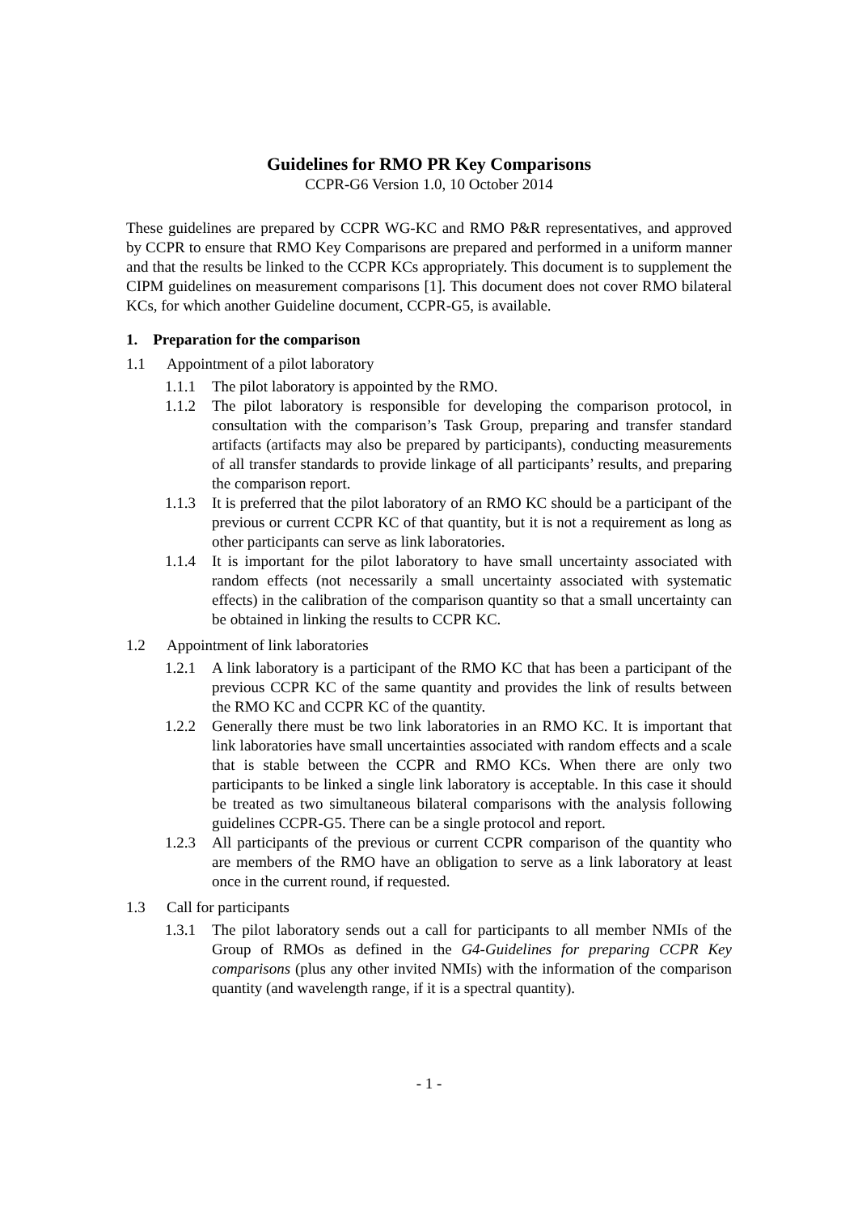Guidelines for RMO PR Key Comparisons
CCPR-G6 Version 1.0, 10 October 2014
These guidelines are prepared by CCPR WG-KC and RMO P&R representatives, and approved by CCPR to ensure that RMO Key Comparisons are prepared and performed in a uniform manner and that the results be linked to the CCPR KCs appropriately. This document is to supplement the CIPM guidelines on measurement comparisons [1]. This document does not cover RMO bilateral KCs, for which another Guideline document, CCPR-G5, is available.
1. Preparation for the comparison
1.1 Appointment of a pilot laboratory
1.1.1 The pilot laboratory is appointed by the RMO.
1.1.2 The pilot laboratory is responsible for developing the comparison protocol, in consultation with the comparison’s Task Group, preparing and transfer standard artifacts (artifacts may also be prepared by participants), conducting measurements of all transfer standards to provide linkage of all participants’ results, and preparing the comparison report.
1.1.3 It is preferred that the pilot laboratory of an RMO KC should be a participant of the previous or current CCPR KC of that quantity, but it is not a requirement as long as other participants can serve as link laboratories.
1.1.4 It is important for the pilot laboratory to have small uncertainty associated with random effects (not necessarily a small uncertainty associated with systematic effects) in the calibration of the comparison quantity so that a small uncertainty can be obtained in linking the results to CCPR KC.
1.2 Appointment of link laboratories
1.2.1 A link laboratory is a participant of the RMO KC that has been a participant of the previous CCPR KC of the same quantity and provides the link of results between the RMO KC and CCPR KC of the quantity.
1.2.2 Generally there must be two link laboratories in an RMO KC. It is important that link laboratories have small uncertainties associated with random effects and a scale that is stable between the CCPR and RMO KCs. When there are only two participants to be linked a single link laboratory is acceptable. In this case it should be treated as two simultaneous bilateral comparisons with the analysis following guidelines CCPR-G5. There can be a single protocol and report.
1.2.3 All participants of the previous or current CCPR comparison of the quantity who are members of the RMO have an obligation to serve as a link laboratory at least once in the current round, if requested.
1.3 Call for participants
1.3.1 The pilot laboratory sends out a call for participants to all member NMIs of the Group of RMOs as defined in the G4-Guidelines for preparing CCPR Key comparisons (plus any other invited NMIs) with the information of the comparison quantity (and wavelength range, if it is a spectral quantity).
- 1 -